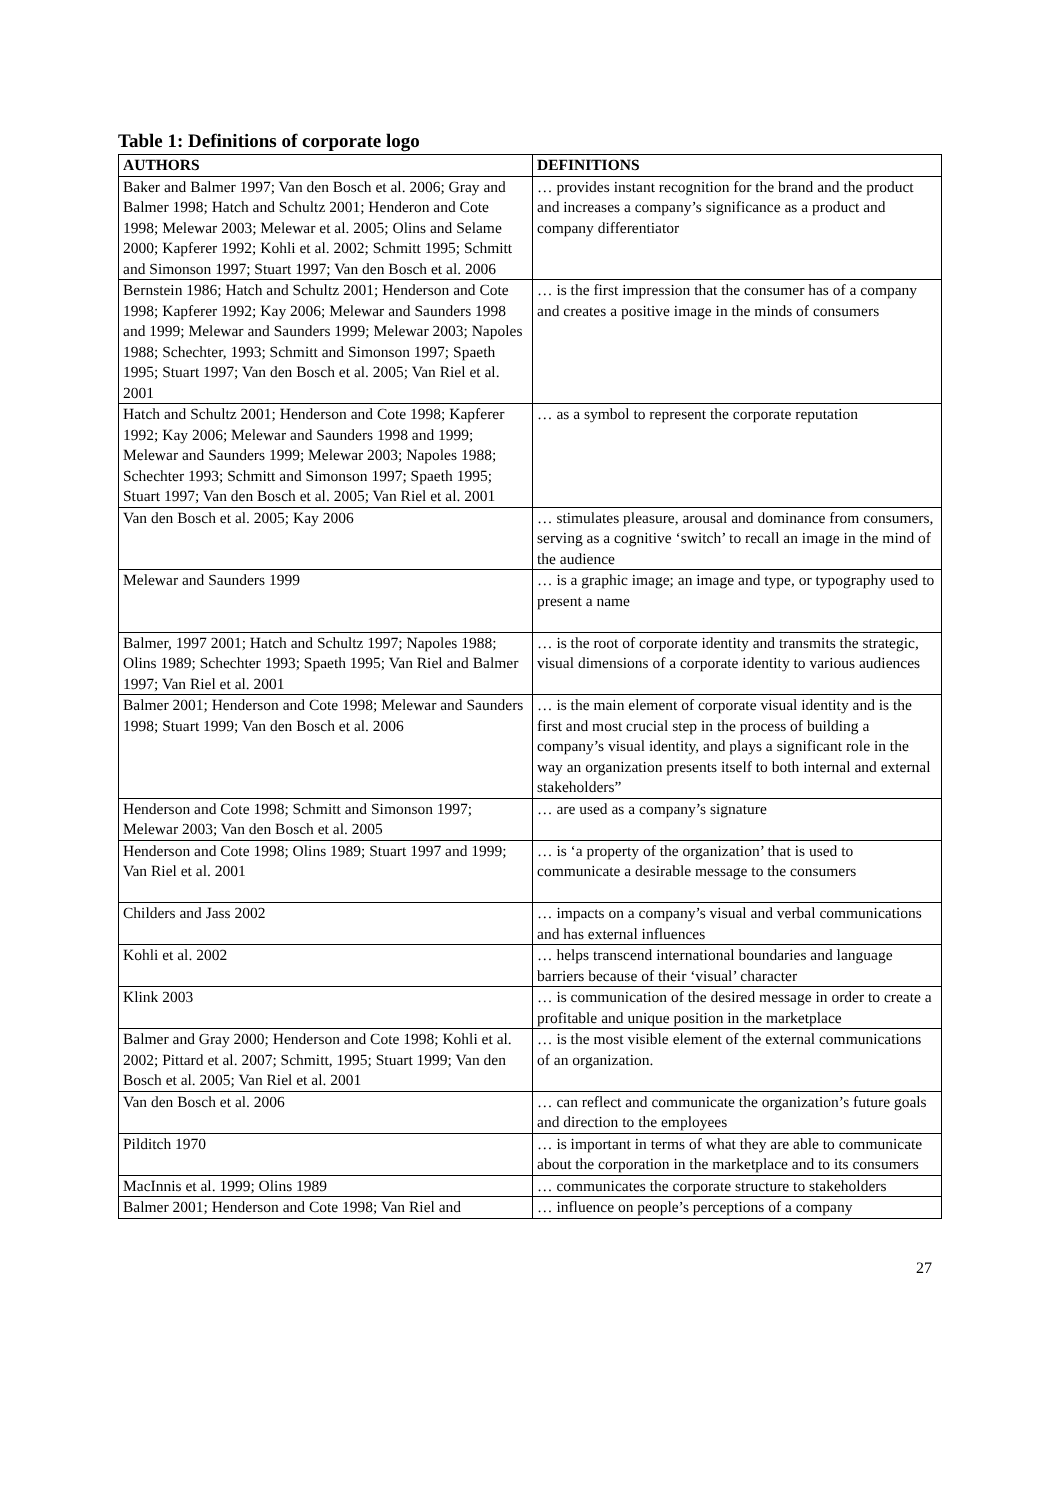Table 1: Definitions of corporate logo
| AUTHORS | DEFINITIONS |
| --- | --- |
| Baker and Balmer 1997; Van den Bosch et al. 2006; Gray and Balmer 1998; Hatch and Schultz 2001; Henderon and Cote 1998; Melewar 2003; Melewar et al. 2005; Olins and Selame 2000; Kapferer 1992; Kohli et al. 2002; Schmitt 1995; Schmitt and Simonson 1997; Stuart 1997; Van den Bosch et al. 2006 | … provides instant recognition for the brand and the product and increases a company’s significance as a product and company differentiator |
| Bernstein 1986; Hatch and Schultz 2001; Henderson and Cote 1998; Kapferer 1992; Kay 2006; Melewar and Saunders 1998 and 1999; Melewar and Saunders 1999; Melewar 2003; Napoles 1988; Schechter, 1993; Schmitt and Simonson 1997; Spaeth 1995; Stuart 1997; Van den Bosch et al. 2005; Van Riel et al. 2001 | … is the first impression that the consumer has of a company and creates a positive image in the minds of consumers |
| Hatch and Schultz 2001; Henderson and Cote 1998; Kapferer 1992; Kay 2006; Melewar and Saunders 1998 and 1999; Melewar and Saunders 1999; Melewar 2003; Napoles 1988; Schechter 1993; Schmitt and Simonson 1997; Spaeth 1995; Stuart 1997; Van den Bosch et al. 2005; Van Riel et al. 2001 | … as a symbol to represent the corporate reputation |
| Van den Bosch et al. 2005; Kay 2006 | … stimulates pleasure, arousal and dominance from consumers, serving as a cognitive ‘switch’ to recall an image in the mind of the audience |
| Melewar and Saunders 1999 | … is a graphic image; an image and type, or typography used to present a name |
| Balmer, 1997 2001; Hatch and Schultz 1997; Napoles 1988; Olins 1989; Schechter 1993; Spaeth 1995; Van Riel and Balmer 1997; Van Riel et al. 2001 | … is the root of corporate identity and transmits the strategic, visual dimensions of a corporate identity to various audiences |
| Balmer 2001; Henderson and Cote 1998; Melewar and Saunders 1998; Stuart 1999; Van den Bosch et al. 2006 | … is the main element of corporate visual identity and is the first and most crucial step in the process of building a company’s visual identity, and plays a significant role in the way an organization presents itself to both internal and external stakeholders” |
| Henderson and Cote 1998; Schmitt and Simonson 1997; Melewar 2003; Van den Bosch et al. 2005 | … are used as a company’s signature |
| Henderson and Cote 1998; Olins 1989; Stuart 1997 and 1999; Van Riel et al. 2001 | … is ‘a property of the organization’ that is used to communicate a desirable message to the consumers |
| Childers and Jass 2002 | … impacts on a company’s visual and verbal communications and has external influences |
| Kohli et al. 2002 | … helps transcend international boundaries and language barriers because of their ‘visual’ character |
| Klink 2003 | … is communication of the desired message in order to create a profitable and unique position in the marketplace |
| Balmer and Gray 2000; Henderson and Cote 1998; Kohli et al. 2002; Pittard et al. 2007; Schmitt, 1995; Stuart 1999; Van den Bosch et al. 2005; Van Riel et al. 2001 | … is the most visible element of the external communications of an organization. |
| Van den Bosch et al. 2006 | … can reflect and communicate the organization’s future goals and direction to the employees |
| Pilditch 1970 | … is important in terms of what they are able to communicate about the corporation in the marketplace and to its consumers |
| MacInnis et al. 1999; Olins 1989 | … communicates the corporate structure to stakeholders |
| Balmer 2001; Henderson and Cote 1998; Van Riel and | … influence on people’s perceptions of a company |
27